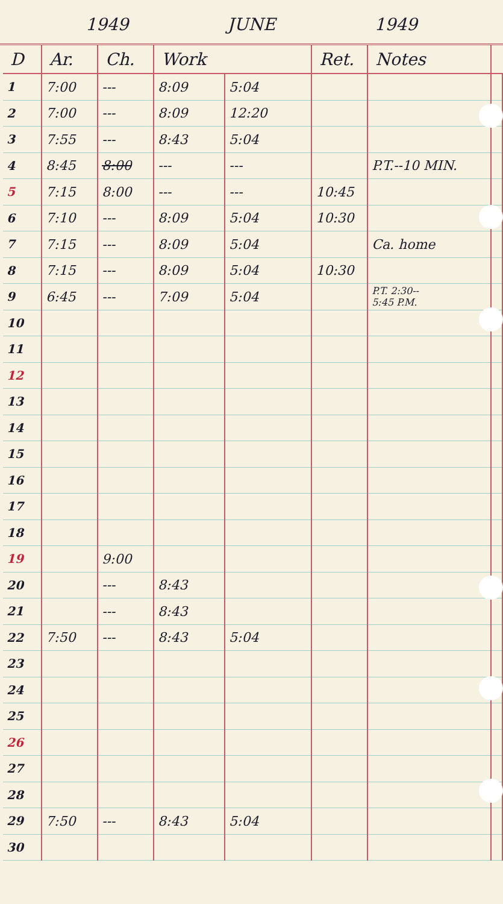1949 JUNE 1949
| D | Ar. | Ch. | Work | | Ret. | Notes | |
| --- | --- | --- | --- | --- | --- | --- | --- |
| 1 | 7:00 | --- | 8:09 | 5:04 | | | |
| 2 | 7:00 | --- | 8:09 | 12:20 | | | |
| 3 | 7:55 | --- | 8:43 | 5:04 | | | |
| 4 | 8:45 | 8:00 | --- | --- | | P.T.--10 MIN. | |
| 5 | 7:15 | 8:00 | --- | --- | 10:45 | | |
| 6 | 7:10 | --- | 8:09 | 5:04 | 10:30 | | |
| 7 | 7:15 | --- | 8:09 | 5:04 | | Ca. home | |
| 8 | 7:15 | --- | 8:09 | 5:04 | 10:30 | | |
| 9 | 6:45 | --- | 7:09 | 5:04 | | P.T. 2:30-- 5:45 P.M. | |
| 10 | | | | | | | |
| 11 | | | | | | | |
| 12 | | | | | | | |
| 13 | | | | | | | |
| 14 | | | | | | | |
| 15 | | | | | | | |
| 16 | | | | | | | |
| 17 | | | | | | | |
| 18 | | | | | | | |
| 19 | | 9:00 | | | | | |
| 20 | | --- | 8:43 | | | | |
| 21 | | --- | 8:43 | | | | |
| 22 | 7:50 | --- | 8:43 | 5:04 | | | |
| 23 | | | | | | | |
| 24 | | | | | | | |
| 25 | | | | | | | |
| 26 | | | | | | | |
| 27 | | | | | | | |
| 28 | | | | | | | |
| 29 | 7:50 | --- | 8:43 | 5:04 | | | |
| 30 | | | | | | | |